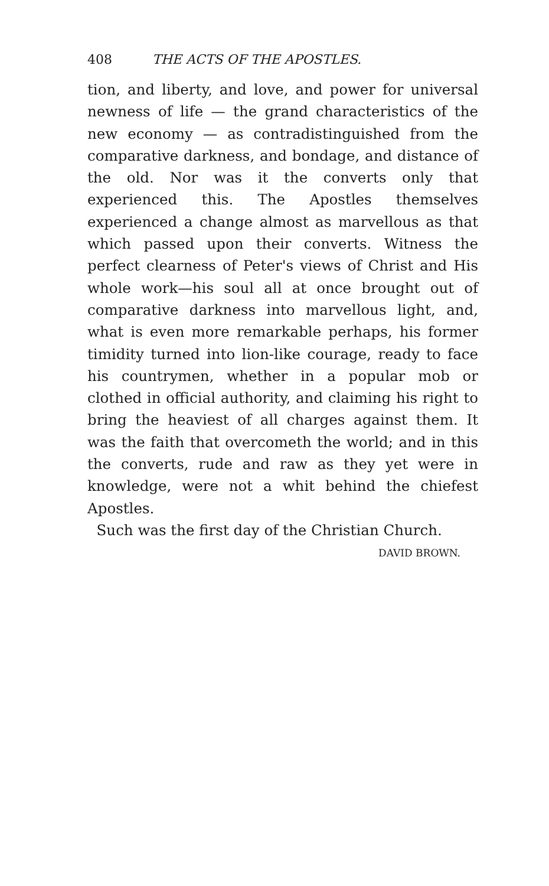408 THE ACTS OF THE APOSTLES.
tion, and liberty, and love, and power for universal newness of life — the grand characteristics of the new economy — as contradistinguished from the comparative darkness, and bondage, and distance of the old. Nor was it the converts only that experienced this. The Apostles themselves experienced a change almost as marvellous as that which passed upon their converts. Witness the perfect clearness of Peter's views of Christ and His whole work—his soul all at once brought out of comparative darkness into marvellous light, and, what is even more remarkable perhaps, his former timidity turned into lion-like courage, ready to face his countrymen, whether in a popular mob or clothed in official authority, and claiming his right to bring the heaviest of all charges against them. It was the faith that overcometh the world; and in this the converts, rude and raw as they yet were in knowledge, were not a whit behind the chiefest Apostles.
Such was the first day of the Christian Church.
DAVID BROWN.